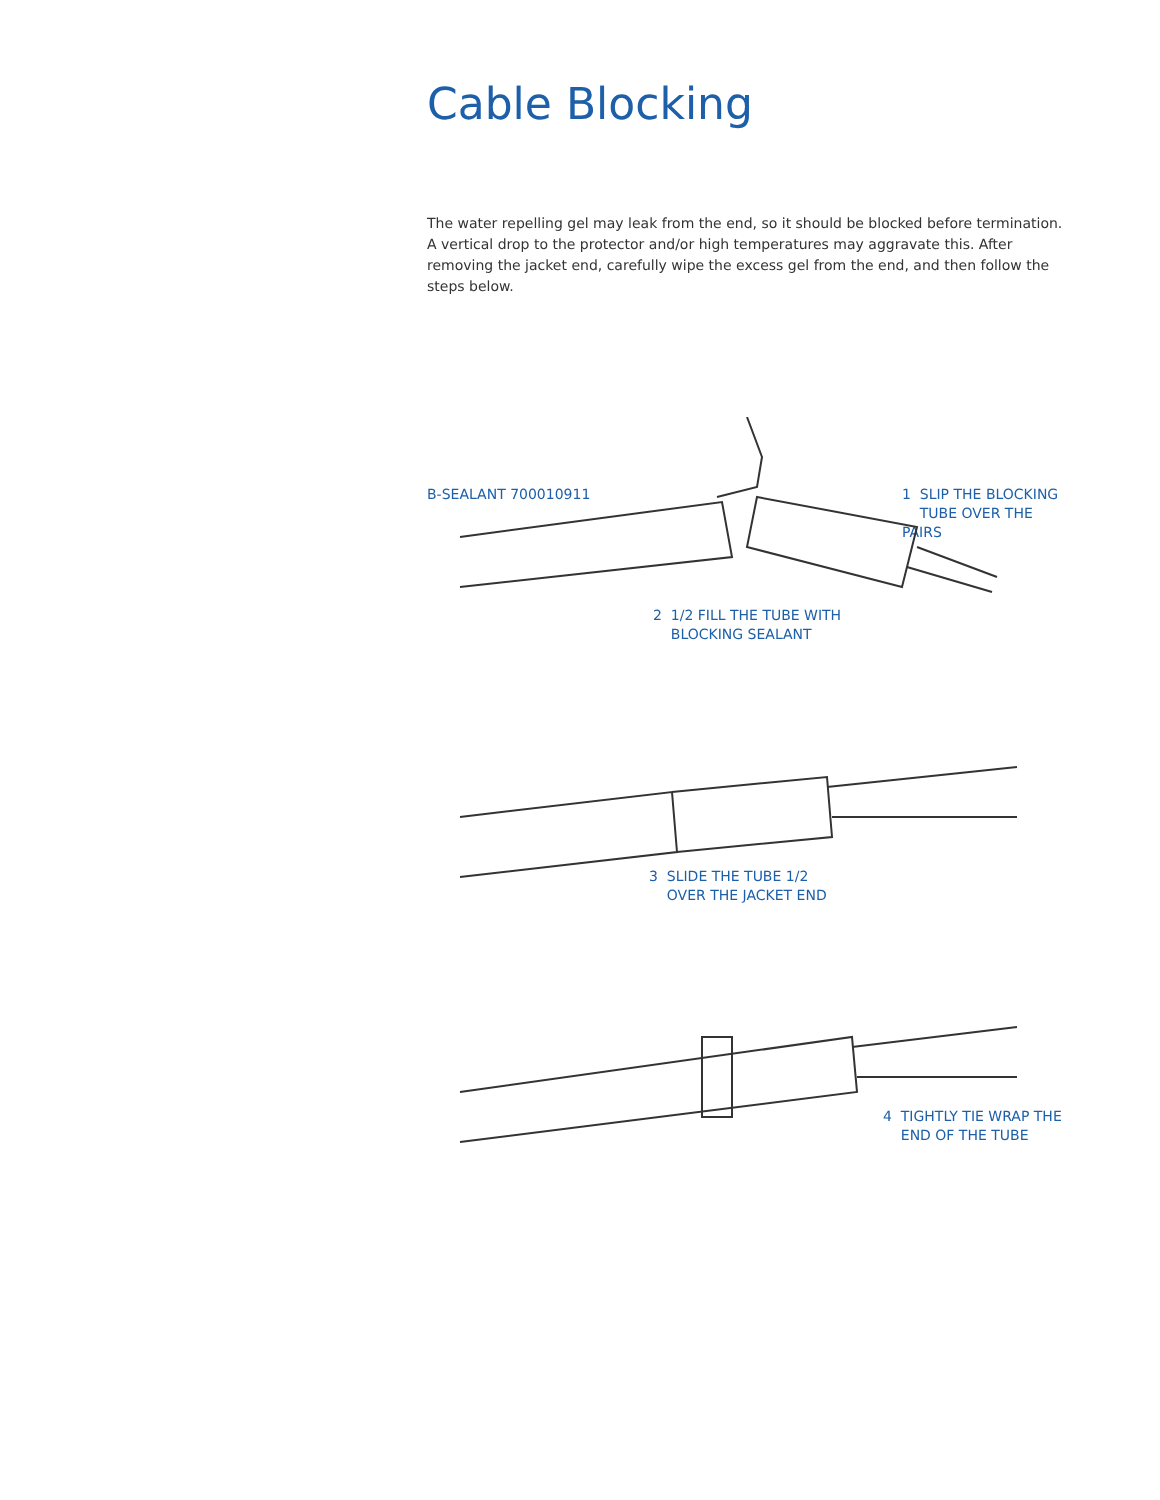Cable Blocking
The water repelling gel may leak from the end, so it should be blocked before termination. A vertical drop to the protector and/or high temperatures may aggravate this. After removing the jacket end, carefully wipe the excess gel from the end, and then follow the steps below.
B-SEALANT 700010911 1 SLIP THE BLOCKING
TUBE OVER THE PAIRS
2 1/2 FILL THE TUBE WITH
BLOCKING SEALANT
3 SLIDE THE TUBE 1/2
OVER THE JACKET END
4 TIGHTLY TIE WRAP THE
END OF THE TUBE